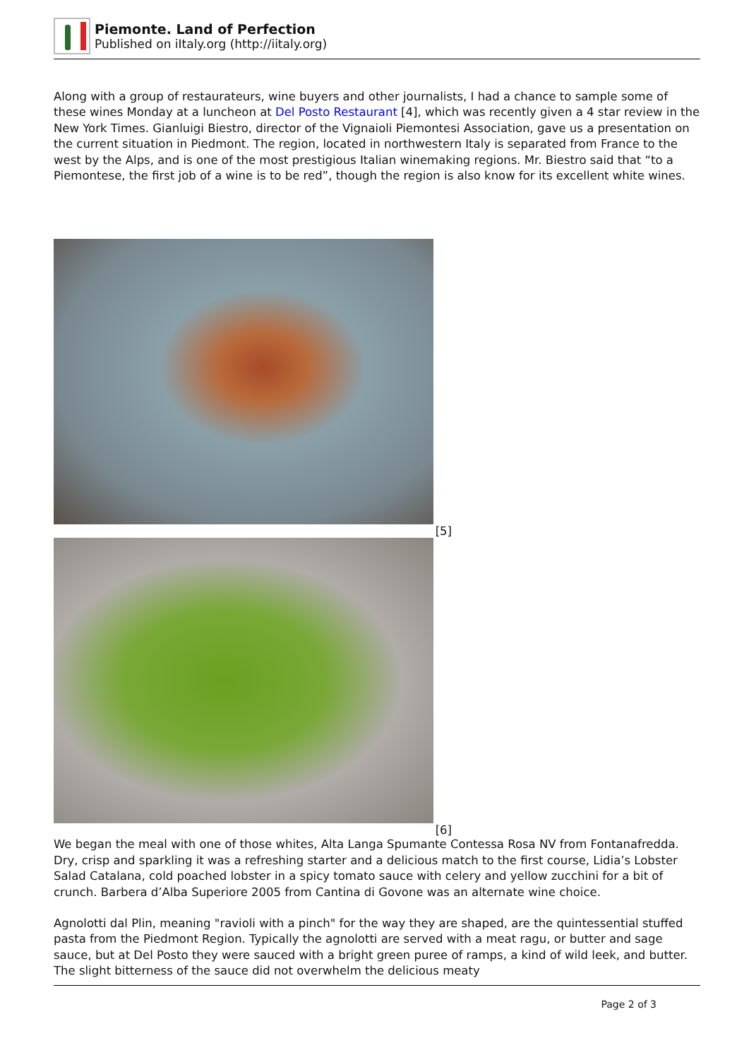Piemonte. Land of Perfection
Published on iItaly.org (http://iitaly.org)
Along with a group of restaurateurs, wine buyers and other journalists, I had a chance to sample some of these wines Monday at a luncheon at Del Posto Restaurant [4], which was recently given a 4 star review in the New York Times. Gianluigi Biestro, director of the Vignaioli Piemontesi Association, gave us a presentation on the current situation in Piedmont. The region, located in northwestern Italy is separated from France to the west by the Alps, and is one of the most prestigious Italian winemaking regions. Mr. Biestro said that “to a Piemontese, the first job of a wine is to be red”, though the region is also know for its excellent white wines.
[5]
[6]
We began the meal with one of those whites, Alta Langa Spumante Contessa Rosa NV from Fontanafredda. Dry, crisp and sparkling it was a refreshing starter and a delicious match to the first course, Lidia’s Lobster Salad Catalana, cold poached lobster in a spicy tomato sauce with celery and yellow zucchini for a bit of crunch. Barbera d’Alba Superiore 2005 from Cantina di Govone was an alternate wine choice.
Agnolotti dal Plin, meaning "ravioli with a pinch" for the way they are shaped, are the quintessential stuffed pasta from the Piedmont Region. Typically the agnolotti are served with a meat ragu, or butter and sage sauce, but at Del Posto they were sauced with a bright green puree of ramps, a kind of wild leek, and butter. The slight bitterness of the sauce did not overwhelm the delicious meaty
Page 2 of 3